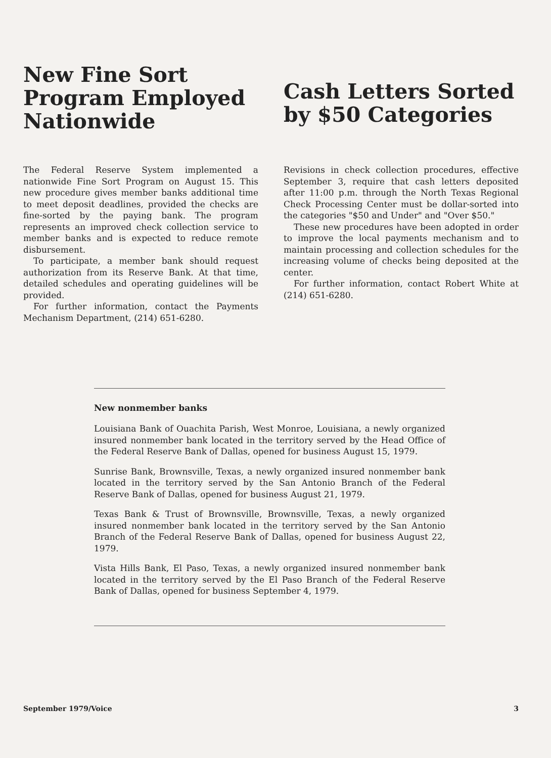New Fine Sort Program Employed Nationwide
The Federal Reserve System implemented a nationwide Fine Sort Program on August 15. This new procedure gives member banks additional time to meet deposit deadlines, provided the checks are fine-sorted by the paying bank. The program represents an improved check collection service to member banks and is expected to reduce remote disbursement.
To participate, a member bank should request authorization from its Reserve Bank. At that time, detailed schedules and operating guidelines will be provided.
For further information, contact the Payments Mechanism Department, (214) 651-6280.
Cash Letters Sorted by $50 Categories
Revisions in check collection procedures, effective September 3, require that cash letters deposited after 11:00 p.m. through the North Texas Regional Check Processing Center must be dollar-sorted into the categories "$50 and Under" and "Over $50."
These new procedures have been adopted in order to improve the local payments mechanism and to maintain processing and collection schedules for the increasing volume of checks being deposited at the center.
For further information, contact Robert White at (214) 651-6280.
New nonmember banks
Louisiana Bank of Ouachita Parish, West Monroe, Louisiana, a newly organized insured nonmember bank located in the territory served by the Head Office of the Federal Reserve Bank of Dallas, opened for business August 15, 1979.
Sunrise Bank, Brownsville, Texas, a newly organized insured nonmember bank located in the territory served by the San Antonio Branch of the Federal Reserve Bank of Dallas, opened for business August 21, 1979.
Texas Bank & Trust of Brownsville, Brownsville, Texas, a newly organized insured nonmember bank located in the territory served by the San Antonio Branch of the Federal Reserve Bank of Dallas, opened for business August 22, 1979.
Vista Hills Bank, El Paso, Texas, a newly organized insured nonmember bank located in the territory served by the El Paso Branch of the Federal Reserve Bank of Dallas, opened for business September 4, 1979.
September 1979/Voice 3